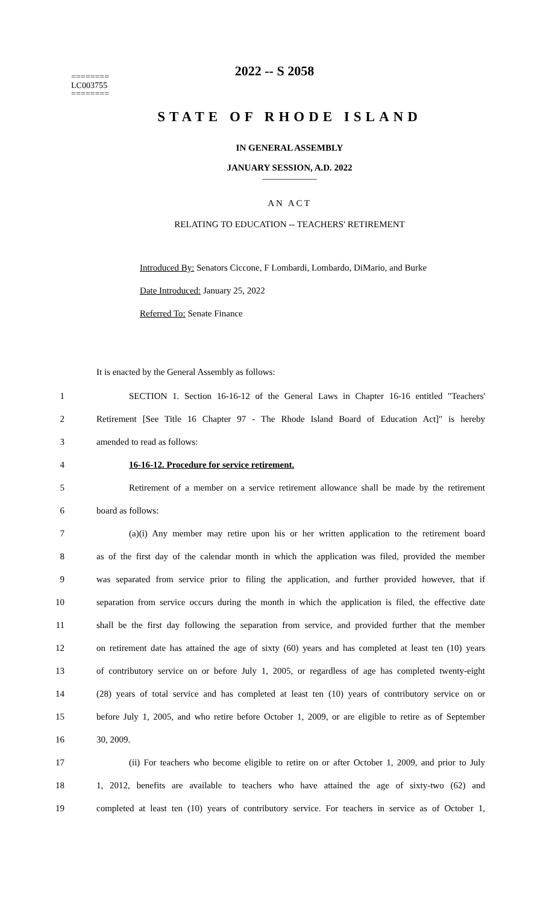2022 -- S 2058
========
LC003755
========
STATE OF RHODE ISLAND
IN GENERAL ASSEMBLY
JANUARY SESSION, A.D. 2022
____________
AN ACT
RELATING TO EDUCATION -- TEACHERS' RETIREMENT
Introduced By: Senators Ciccone, F Lombardi, Lombardo, DiMario, and Burke
Date Introduced: January 25, 2022
Referred To: Senate Finance
It is enacted by the General Assembly as follows:
1 SECTION 1. Section 16-16-12 of the General Laws in Chapter 16-16 entitled "Teachers'
2 Retirement [See Title 16 Chapter 97 - The Rhode Island Board of Education Act]" is hereby
3 amended to read as follows:
4 16-16-12. Procedure for service retirement.
5 Retirement of a member on a service retirement allowance shall be made by the retirement
6 board as follows:
7 (a)(i) Any member may retire upon his or her written application to the retirement board
8 as of the first day of the calendar month in which the application was filed, provided the member
9 was separated from service prior to filing the application, and further provided however, that if
10 separation from service occurs during the month in which the application is filed, the effective date
11 shall be the first day following the separation from service, and provided further that the member
12 on retirement date has attained the age of sixty (60) years and has completed at least ten (10) years
13 of contributory service on or before July 1, 2005, or regardless of age has completed twenty-eight
14 (28) years of total service and has completed at least ten (10) years of contributory service on or
15 before July 1, 2005, and who retire before October 1, 2009, or are eligible to retire as of September
16 30, 2009.
17 (ii) For teachers who become eligible to retire on or after October 1, 2009, and prior to July
18 1, 2012, benefits are available to teachers who have attained the age of sixty-two (62) and
19 completed at least ten (10) years of contributory service. For teachers in service as of October 1,